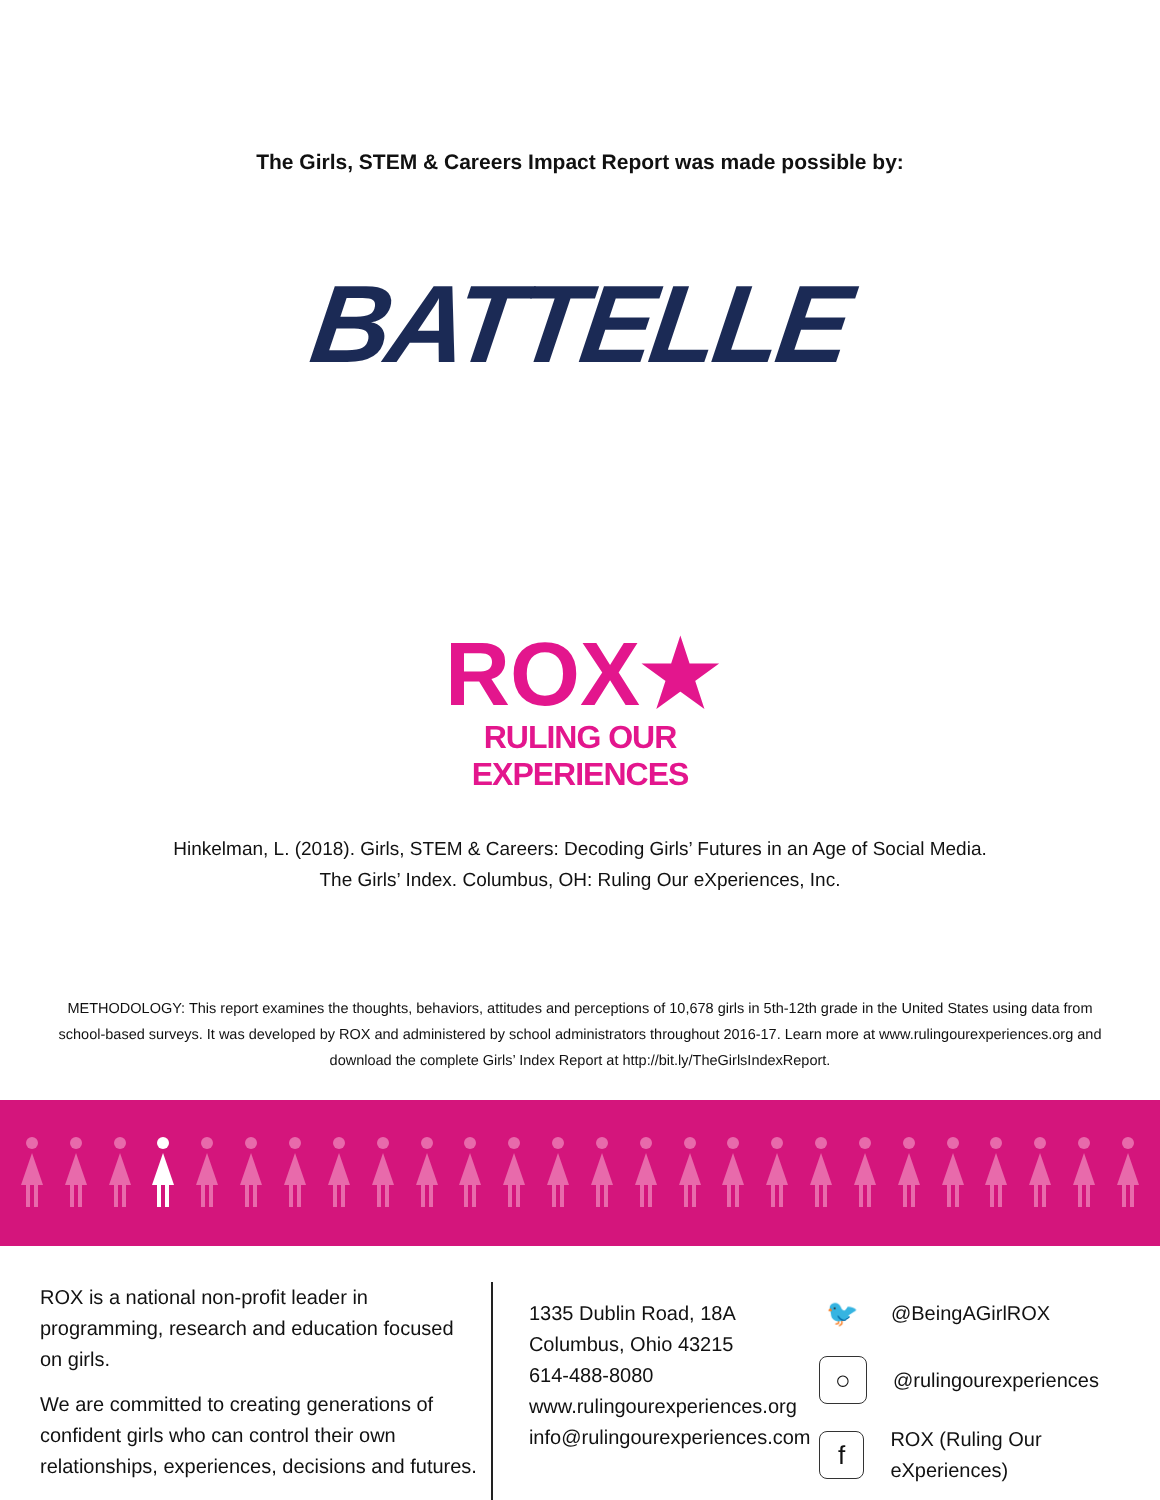The Girls, STEM & Careers Impact Report was made possible by:
BATTELLE
ROX★
RULING OUR EXPERIENCES
Hinkelman, L. (2018). Girls, STEM & Careers: Decoding Girls’ Futures in an Age of Social Media.
The Girls’ Index. Columbus, OH: Ruling Our eXperiences, Inc.
METHODOLOGY: This report examines the thoughts, behaviors, attitudes and perceptions of 10,678 girls in 5th-12th grade in the United States using data from school-based surveys. It was developed by ROX and administered by school administrators throughout 2016-17. Learn more at www.rulingourexperiences.org and download the complete Girls’ Index Report at http://bit.ly/TheGirlsIndexReport.
ROX is a national non-profit leader in programming, research and education focused on girls.
We are committed to creating generations of confident girls who can control their own relationships, experiences, decisions and futures.
1335 Dublin Road, 18A
Columbus, Ohio 43215
614-488-8080
www.rulingourexperiences.org
info@rulingourexperiences.com
🐦
@BeingAGirlROX
○
@rulingourexperiences
f
ROX (Ruling Our eXperiences)